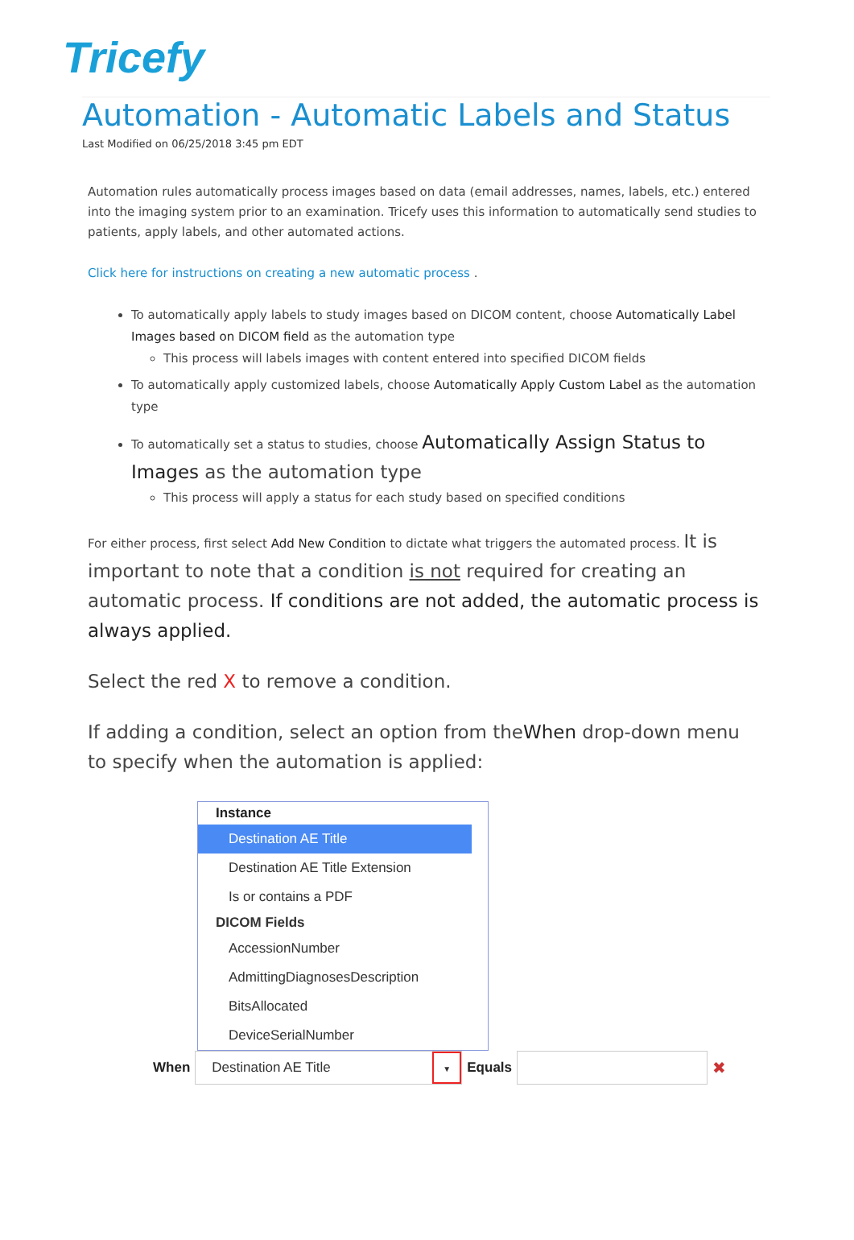Tricefy
Automation - Automatic Labels and Status
Last Modified on 06/25/2018 3:45 pm EDT
Automation rules automatically process images based on data (email addresses, names, labels, etc.) entered into the imaging system prior to an examination. Tricefy uses this information to automatically send studies to patients, apply labels, and other automated actions.
Click here for instructions on creating a new automatic process .
To automatically apply labels to study images based on DICOM content, choose Automatically Label Images based on DICOM field as the automation type
This process will labels images with content entered into specified DICOM fields
To automatically apply customized labels, choose Automatically Apply Custom Label as the automation type
To automatically set a status to studies, choose Automatically Assign Status to Images as the automation type
This process will apply a status for each study based on specified conditions
For either process, first select Add New Condition to dictate what triggers the automated process. It is important to note that a condition is not required for creating an automatic process. If conditions are not added, the automatic process is always applied.
Select the red X to remove a condition.
If adding a condition, select an option from theWhen drop-down menu to specify when the automation is applied:
Instance
Destination AE Title
Destination AE Title Extension
Is or contains a PDF
DICOM Fields
AccessionNumber
AdmittingDiagnosesDescription
BitsAllocated
DeviceSerialNumber
When
Destination AE Title ▼
Equals
✖